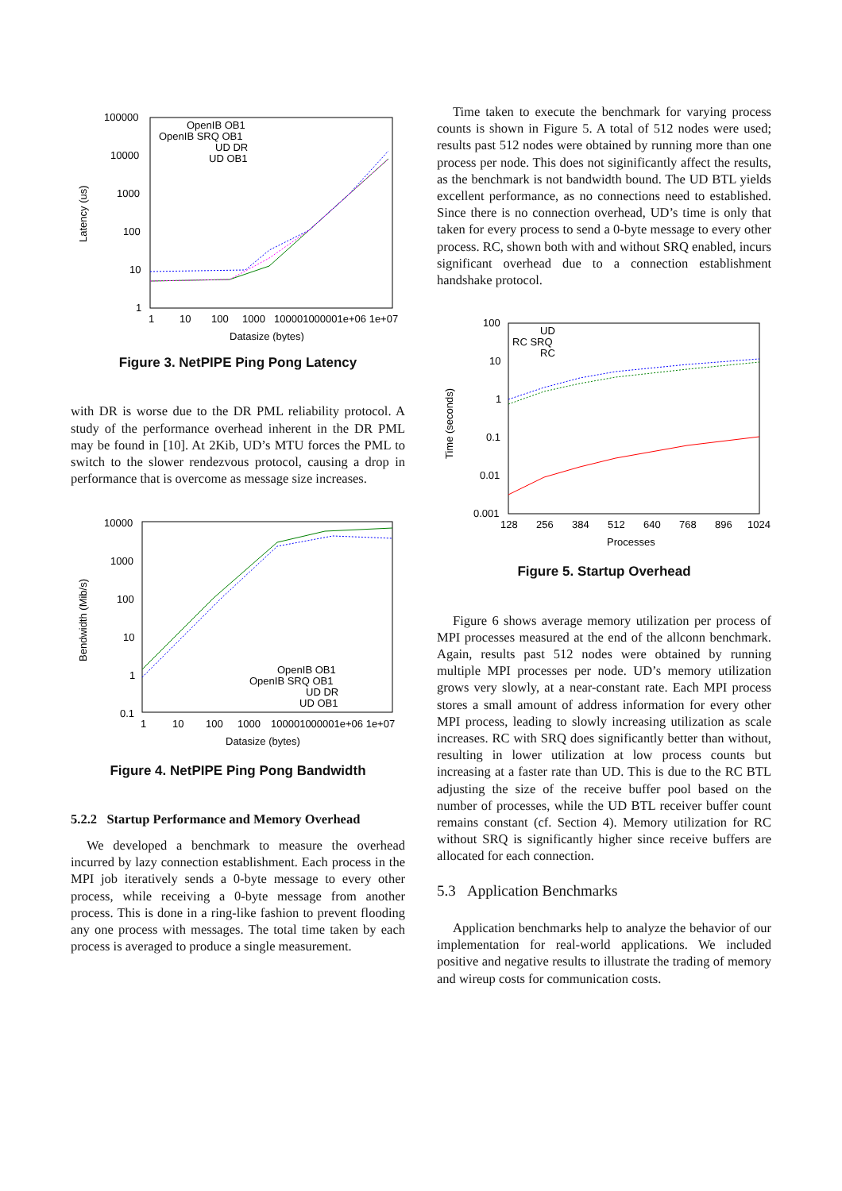100000
10000
1000
100
10
1
1
10
100
1000
100001000001e+06 1e+07
Datasize (bytes)
Latency (us)
OpenIB OB1
OpenIB SRQ OB1
UD DR
UD OB1
Figure 3. NetPIPE Ping Pong Latency
with DR is worse due to the DR PML reliability protocol. A study of the performance overhead inherent in the DR PML may be found in [10]. At 2Kib, UD’s MTU forces the PML to switch to the slower rendezvous protocol, causing a drop in performance that is overcome as message size increases.
10000
1000
100
10
1
0.1
1
10
100
1000
100001000001e+06 1e+07
Datasize (bytes)
Bendwidth (Mib/s)
OpenIB OB1
OpenIB SRQ OB1
UD DR
UD OB1
Figure 4. NetPIPE Ping Pong Bandwidth
5.2.2 Startup Performance and Memory Overhead
We developed a benchmark to measure the overhead incurred by lazy connection establishment. Each process in the MPI job iteratively sends a 0-byte message to every other process, while receiving a 0-byte message from another process. This is done in a ring-like fashion to prevent flooding any one process with messages. The total time taken by each process is averaged to produce a single measurement.
Time taken to execute the benchmark for varying process counts is shown in Figure 5. A total of 512 nodes were used; results past 512 nodes were obtained by running more than one process per node. This does not siginificantly affect the results, as the benchmark is not bandwidth bound. The UD BTL yields excellent performance, as no connections need to established. Since there is no connection overhead, UD’s time is only that taken for every process to send a 0-byte message to every other process. RC, shown both with and without SRQ enabled, incurs significant overhead due to a connection establishment handshake protocol.
100
10
1
0.1
0.01
0.001
128
256
384
512
640
768
896
1024
Processes
Time (seconds)
UD
RC SRQ
RC
Figure 5. Startup Overhead
Figure 6 shows average memory utilization per process of MPI processes measured at the end of the allconn benchmark. Again, results past 512 nodes were obtained by running multiple MPI processes per node. UD’s memory utilization grows very slowly, at a near-constant rate. Each MPI process stores a small amount of address information for every other MPI process, leading to slowly increasing utilization as scale increases. RC with SRQ does significantly better than without, resulting in lower utilization at low process counts but increasing at a faster rate than UD. This is due to the RC BTL adjusting the size of the receive buffer pool based on the number of processes, while the UD BTL receiver buffer count remains constant (cf. Section 4). Memory utilization for RC without SRQ is significantly higher since receive buffers are allocated for each connection.
5.3 Application Benchmarks
Application benchmarks help to analyze the behavior of our implementation for real-world applications. We included positive and negative results to illustrate the trading of memory and wireup costs for communication costs.